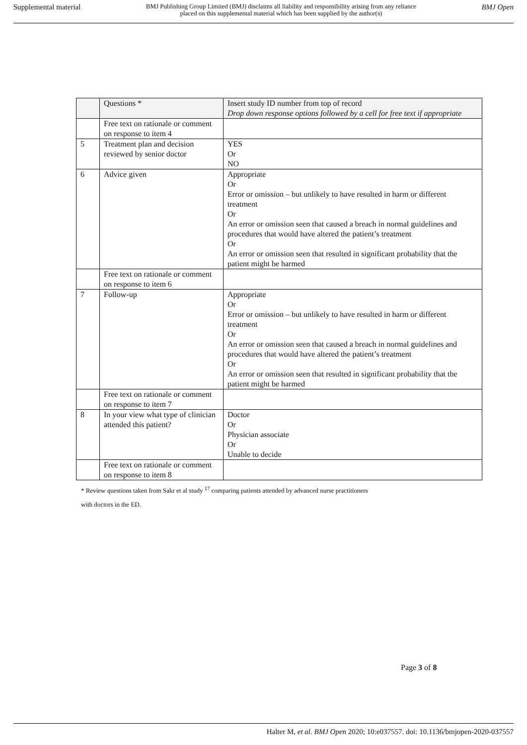Supplemental material BMJ Publishing Group Limited (BMJ) disclaims all liability and responsibility arising from any reliance
placed on this supplemental material which has been supplied by the author(s) BMJ Open
| | Questions * | Insert study ID number from top of record Drop down response options followed by a cell for free text if appropriate |
| | Free text on rationale or comment on response to item 4 | |
| 5 | Treatment plan and decision reviewed by senior doctor | YES Or NO |
| 6 | Advice given | Appropriate Or Error or omission – but unlikely to have resulted in harm or different treatment Or An error or omission seen that caused a breach in normal guidelines and procedures that would have altered the patient’s treatment Or An error or omission seen that resulted in significant probability that the patient might be harmed |
| | Free text on rationale or comment on response to item 6 | |
| 7 | Follow-up | Appropriate Or Error or omission – but unlikely to have resulted in harm or different treatment Or An error or omission seen that caused a breach in normal guidelines and procedures that would have altered the patient’s treatment Or An error or omission seen that resulted in significant probability that the patient might be harmed |
| | Free text on rationale or comment on response to item 7 | |
| 8 | In your view what type of clinician attended this patient? | Doctor Or Physician associate Or Unable to decide |
| | Free text on rationale or comment on response to item 8 | |
* Review questions taken from Sakr et al study <sup>17</sup> comparing patients attended by advanced nurse practitioners
with doctors in the ED.
Page 3 of 8
Halter M, et al. BMJ Open 2020; 10:e037557. doi: 10.1136/bmjopen-2020-037557